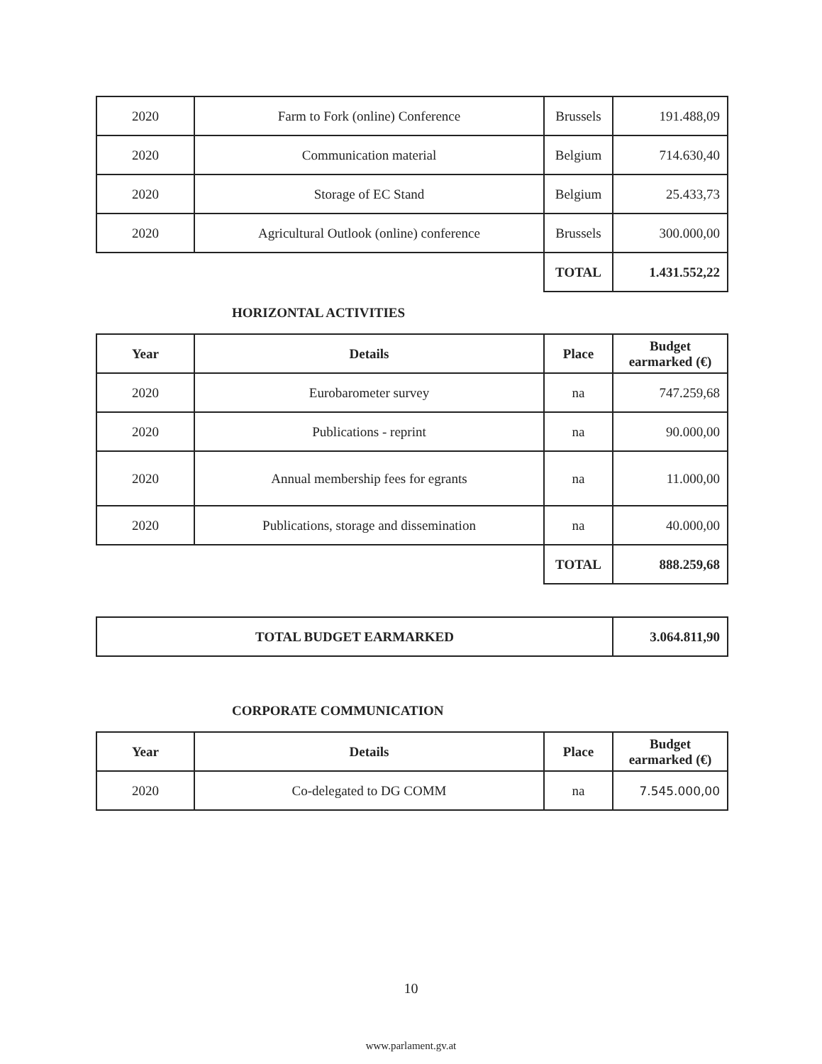| 2020 | Farm to Fork (online) Conference | Brussels | 191.488,09 |
| 2020 | Communication material | Belgium | 714.630,40 |
| 2020 | Storage of EC Stand | Belgium | 25.433,73 |
| 2020 | Agricultural Outlook (online) conference | Brussels | 300.000,00 |
| | | TOTAL | 1.431.552,22 |
HORIZONTAL ACTIVITIES
| Year | Details | Place | Budget earmarked (€) |
| --- | --- | --- | --- |
| 2020 | Eurobarometer survey | na | 747.259,68 |
| 2020 | Publications - reprint | na | 90.000,00 |
| 2020 | Annual membership fees for egrants | na | 11.000,00 |
| 2020 | Publications, storage and dissemination | na | 40.000,00 |
| | | TOTAL | 888.259,68 |
| TOTAL BUDGET EARMARKED | 3.064.811,90 |
CORPORATE COMMUNICATION
| Year | Details | Place | Budget earmarked (€) |
| --- | --- | --- | --- |
| 2020 | Co-delegated to DG COMM | na | 7.545.000,00 |
10
www.parlament.gv.at